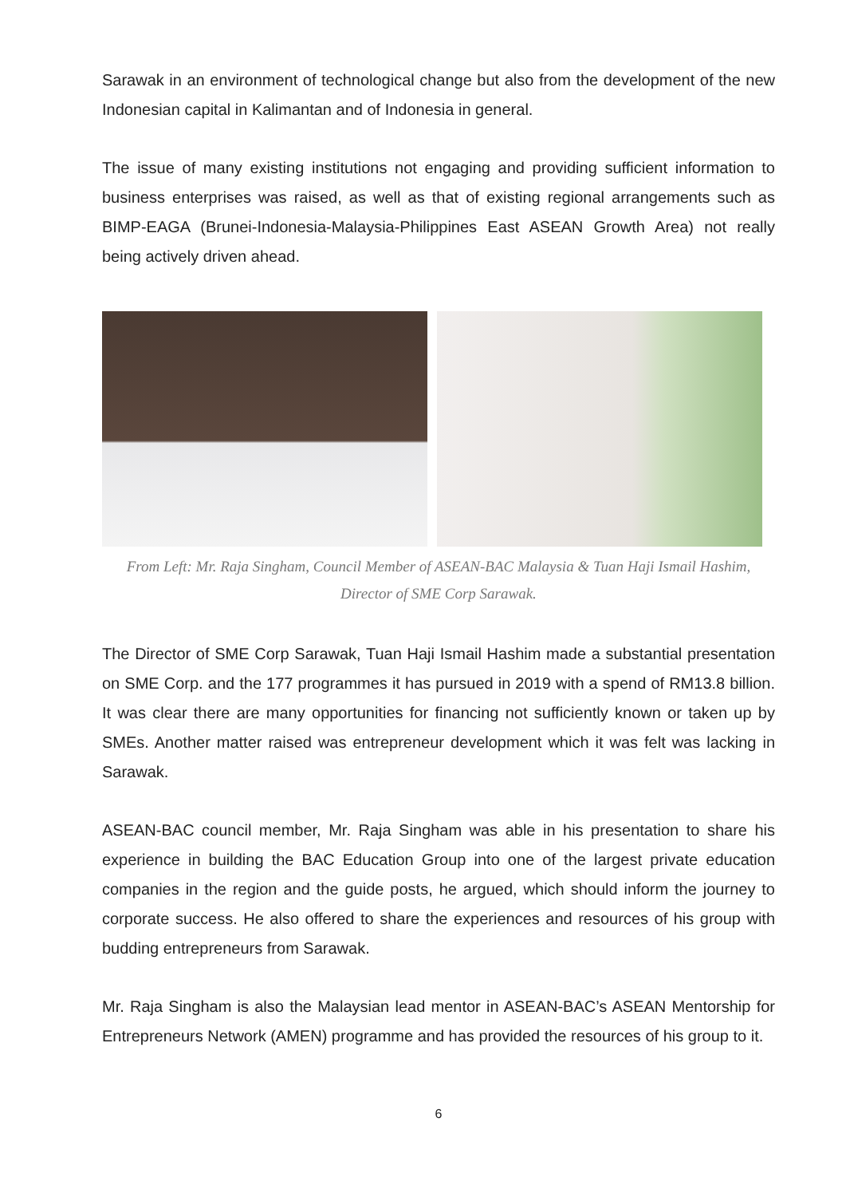Sarawak in an environment of technological change but also from the development of the new Indonesian capital in Kalimantan and of Indonesia in general.
The issue of many existing institutions not engaging and providing sufficient information to business enterprises was raised, as well as that of existing regional arrangements such as BIMP-EAGA (Brunei-Indonesia-Malaysia-Philippines East ASEAN Growth Area) not really being actively driven ahead.
From Left: Mr. Raja Singham, Council Member of ASEAN-BAC Malaysia & Tuan Haji Ismail Hashim,
Director of SME Corp Sarawak.
The Director of SME Corp Sarawak, Tuan Haji Ismail Hashim made a substantial presentation on SME Corp. and the 177 programmes it has pursued in 2019 with a spend of RM13.8 billion. It was clear there are many opportunities for financing not sufficiently known or taken up by SMEs. Another matter raised was entrepreneur development which it was felt was lacking in Sarawak.
ASEAN-BAC council member, Mr. Raja Singham was able in his presentation to share his experience in building the BAC Education Group into one of the largest private education companies in the region and the guide posts, he argued, which should inform the journey to corporate success. He also offered to share the experiences and resources of his group with budding entrepreneurs from Sarawak.
Mr. Raja Singham is also the Malaysian lead mentor in ASEAN-BAC’s ASEAN Mentorship for Entrepreneurs Network (AMEN) programme and has provided the resources of his group to it.
6